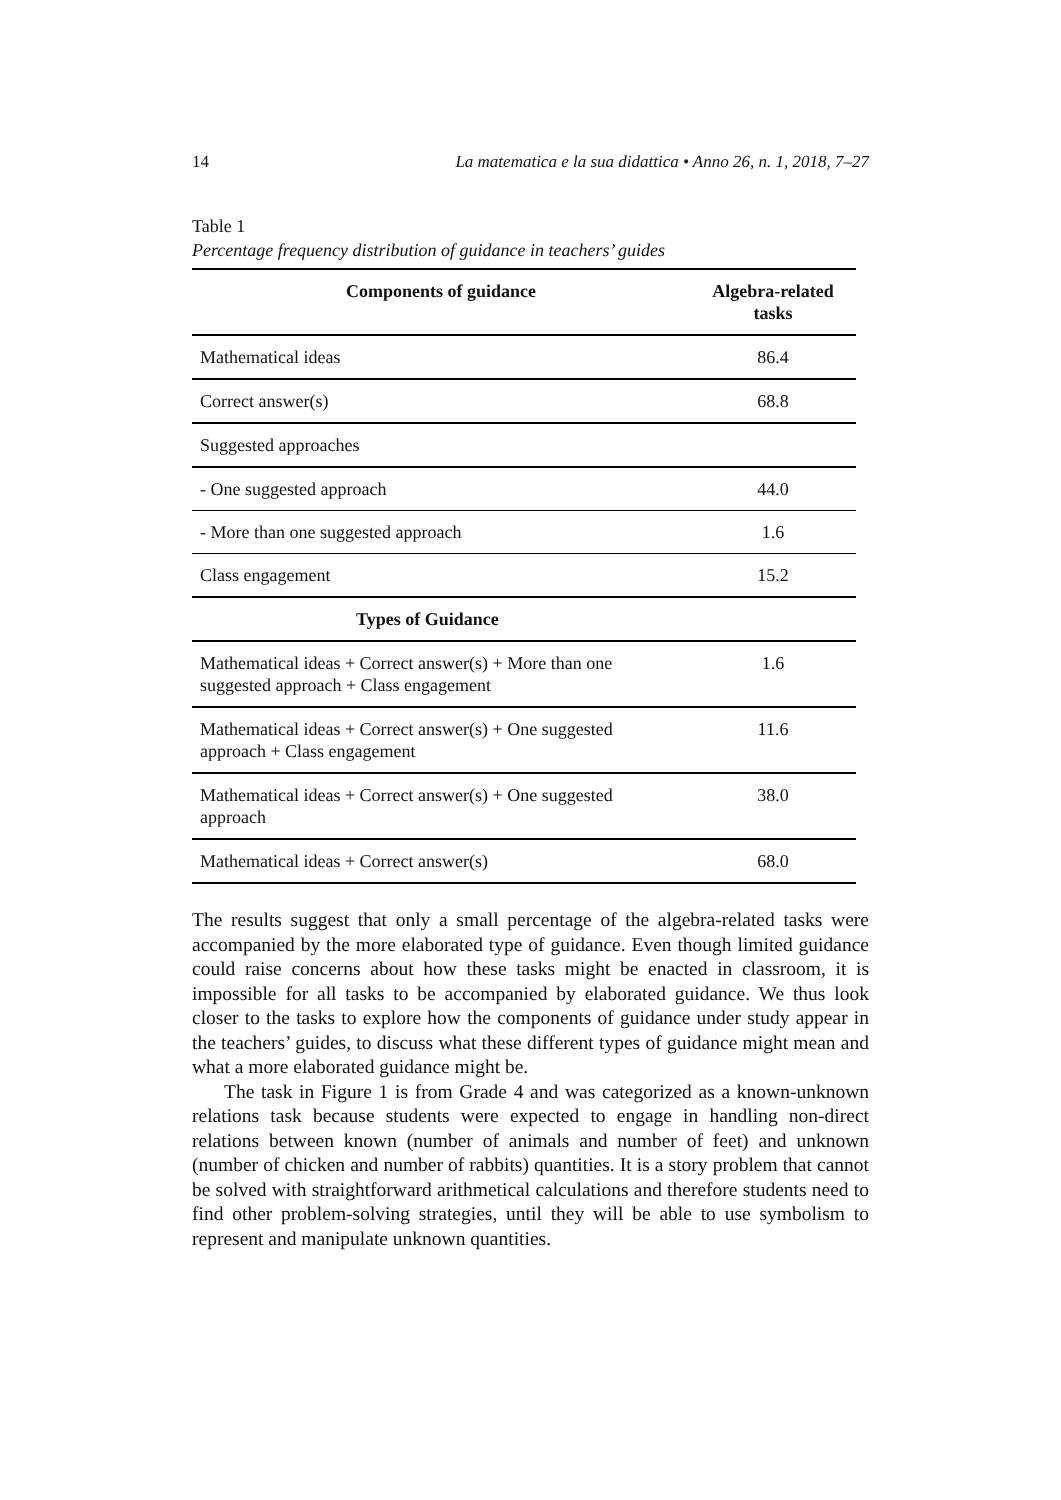14 La matematica e la sua didattica • Anno 26, n. 1, 2018, 7–27
Table 1
Percentage frequency distribution of guidance in teachers’ guides
| Components of guidance | Algebra-related tasks |
| --- | --- |
| Mathematical ideas | 86.4 |
| Correct answer(s) | 68.8 |
| Suggested approaches | |
| - One suggested approach | 44.0 |
| - More than one suggested approach | 1.6 |
| Class engagement | 15.2 |
| Types of Guidance | |
| Mathematical ideas + Correct answer(s) + More than one suggested approach + Class engagement | 1.6 |
| Mathematical ideas + Correct answer(s) + One suggested approach + Class engagement | 11.6 |
| Mathematical ideas + Correct answer(s) + One suggested approach | 38.0 |
| Mathematical ideas + Correct answer(s) | 68.0 |
The results suggest that only a small percentage of the algebra-related tasks were accompanied by the more elaborated type of guidance. Even though limited guidance could raise concerns about how these tasks might be enacted in classroom, it is impossible for all tasks to be accompanied by elaborated guidance. We thus look closer to the tasks to explore how the components of guidance under study appear in the teachers’ guides, to discuss what these different types of guidance might mean and what a more elaborated guidance might be.
The task in Figure 1 is from Grade 4 and was categorized as a known-unknown relations task because students were expected to engage in handling non-direct relations between known (number of animals and number of feet) and unknown (number of chicken and number of rabbits) quantities. It is a story problem that cannot be solved with straightforward arithmetical calculations and therefore students need to find other problem-solving strategies, until they will be able to use symbolism to represent and manipulate unknown quantities.